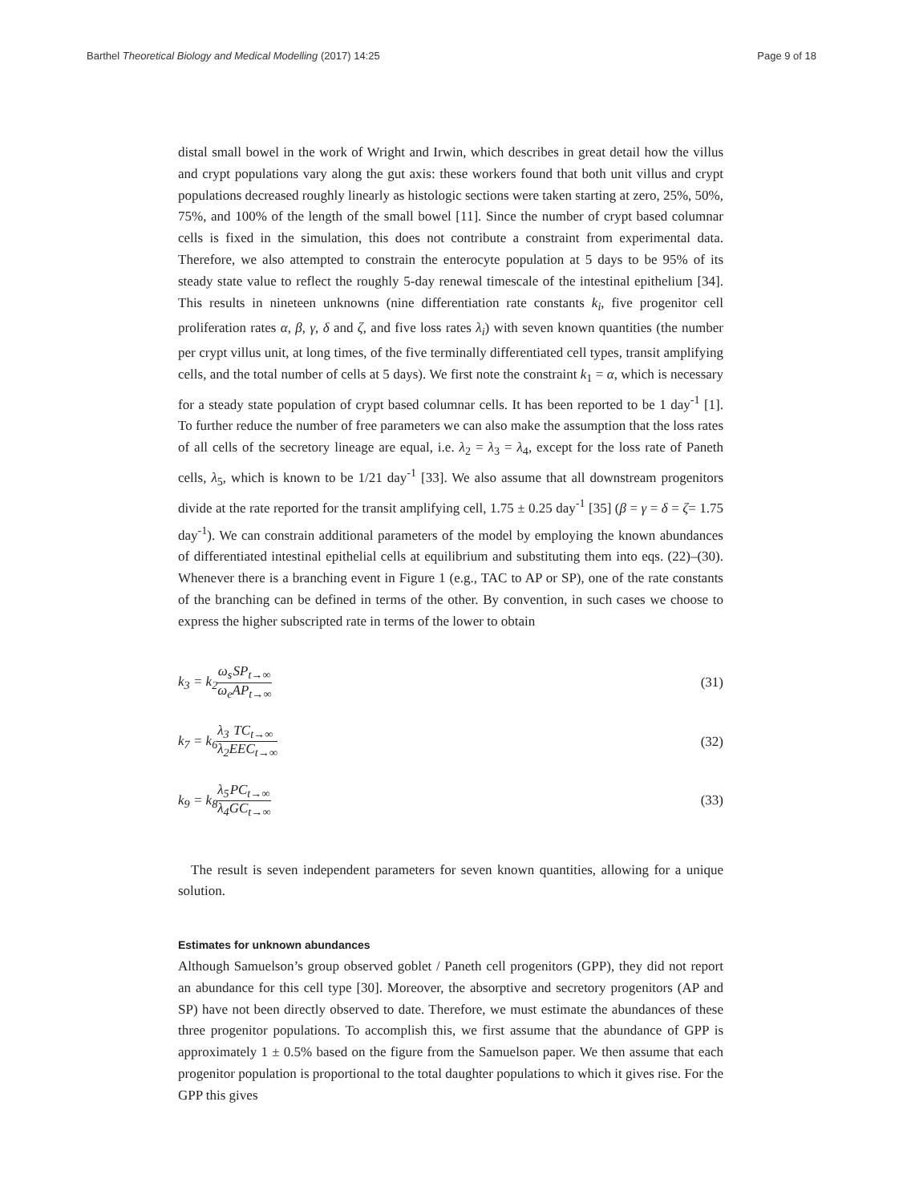Barthel Theoretical Biology and Medical Modelling (2017) 14:25
Page 9 of 18
distal small bowel in the work of Wright and Irwin, which describes in great detail how the villus and crypt populations vary along the gut axis: these workers found that both unit villus and crypt populations decreased roughly linearly as histologic sections were taken starting at zero, 25%, 50%, 75%, and 100% of the length of the small bowel [11]. Since the number of crypt based columnar cells is fixed in the simulation, this does not contribute a constraint from experimental data. Therefore, we also attempted to constrain the enterocyte population at 5 days to be 95% of its steady state value to reflect the roughly 5-day renewal timescale of the intestinal epithelium [34]. This results in nineteen unknowns (nine differentiation rate constants k<sub>i</sub>, five progenitor cell proliferation rates α, β, γ, δ and ζ, and five loss rates λ<sub>i</sub>) with seven known quantities (the number per crypt villus unit, at long times, of the five terminally differentiated cell types, transit amplifying cells, and the total number of cells at 5 days). We first note the constraint k<sub>1</sub> = α, which is necessary for a steady state population of crypt based columnar cells. It has been reported to be 1 day<sup>-1</sup> [1]. To further reduce the number of free parameters we can also make the assumption that the loss rates of all cells of the secretory lineage are equal, i.e. λ<sub>2</sub> = λ<sub>3</sub> = λ<sub>4</sub>, except for the loss rate of Paneth cells, λ<sub>5</sub>, which is known to be 1/21 day<sup>-1</sup> [33]. We also assume that all downstream progenitors divide at the rate reported for the transit amplifying cell, 1.75 ± 0.25 day<sup>-1</sup> [35] (β = γ = δ = ζ= 1.75 day<sup>-1</sup>). We can constrain additional parameters of the model by employing the known abundances of differentiated intestinal epithelial cells at equilibrium and substituting them into eqs. (22)–(30). Whenever there is a branching event in Figure 1 (e.g., TAC to AP or SP), one of the rate constants of the branching can be defined in terms of the other. By convention, in such cases we choose to express the higher subscripted rate in terms of the lower to obtain
k<sub>3</sub> = k<sub>2</sub>ω<sub>s</sub> ω<sub>e</sub> SP<sub>t→∞</sub> AP<sub>t→∞</sub>
(31)
k<sub>7</sub> = k<sub>6</sub>λ<sub>3</sub> λ<sub>2</sub> TC<sub>t→∞</sub> EEC<sub>t→∞</sub>
(32)
k<sub>9</sub> = k<sub>8</sub>λ<sub>5</sub> λ<sub>4</sub> PC<sub>t→∞</sub> GC<sub>t→∞</sub>
(33)
The result is seven independent parameters for seven known quantities, allowing for a unique solution.
Estimates for unknown abundances
Although Samuelson’s group observed goblet / Paneth cell progenitors (GPP), they did not report an abundance for this cell type [30]. Moreover, the absorptive and secretory progenitors (AP and SP) have not been directly observed to date. Therefore, we must estimate the abundances of these three progenitor populations. To accomplish this, we first assume that the abundance of GPP is approximately 1 ± 0.5% based on the figure from the Samuelson paper. We then assume that each progenitor population is proportional to the total daughter populations to which it gives rise. For the GPP this gives